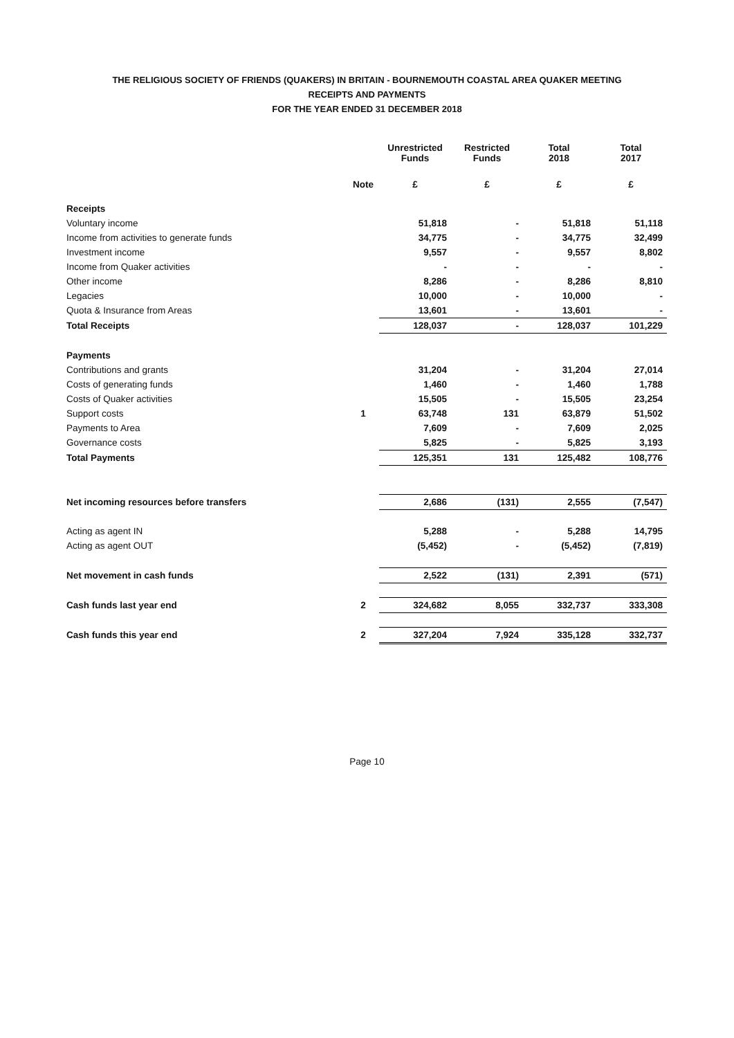THE RELIGIOUS SOCIETY OF FRIENDS (QUAKERS) IN BRITAIN - BOURNEMOUTH COASTAL AREA QUAKER MEETING
RECEIPTS AND PAYMENTS
FOR THE YEAR ENDED 31 DECEMBER 2018
| | | Unrestricted Funds | Restricted Funds | Total 2018 | Total 2017 |
| --- | --- | --- | --- | --- | --- |
| | Note | £ | £ | £ | £ |
| Receipts | | | | | |
| Voluntary income | | 51,818 | - | 51,818 | 51,118 |
| Income from activities to generate funds | | 34,775 | - | 34,775 | 32,499 |
| Investment income | | 9,557 | - | 9,557 | 8,802 |
| Income from Quaker activities | | - | - | - | - |
| Other income | | 8,286 | - | 8,286 | 8,810 |
| Legacies | | 10,000 | - | 10,000 | - |
| Quota & Insurance from Areas | | 13,601 | - | 13,601 | - |
| Total Receipts | | 128,037 | - | 128,037 | 101,229 |
| Payments | | | | | |
| Contributions and grants | | 31,204 | - | 31,204 | 27,014 |
| Costs of generating funds | | 1,460 | - | 1,460 | 1,788 |
| Costs of Quaker activities | | 15,505 | - | 15,505 | 23,254 |
| Support costs | 1 | 63,748 | 131 | 63,879 | 51,502 |
| Payments to Area | | 7,609 | - | 7,609 | 2,025 |
| Governance costs | | 5,825 | - | 5,825 | 3,193 |
| Total Payments | | 125,351 | 131 | 125,482 | 108,776 |
| Net incoming resources before transfers | | 2,686 | (131) | 2,555 | (7,547) |
| Acting as agent IN | | 5,288 | - | 5,288 | 14,795 |
| Acting as agent OUT | | (5,452) | - | (5,452) | (7,819) |
| Net movement in cash funds | | 2,522 | (131) | 2,391 | (571) |
| Cash funds last year end | 2 | 324,682 | 8,055 | 332,737 | 333,308 |
| Cash funds this year end | 2 | 327,204 | 7,924 | 335,128 | 332,737 |
Page 10